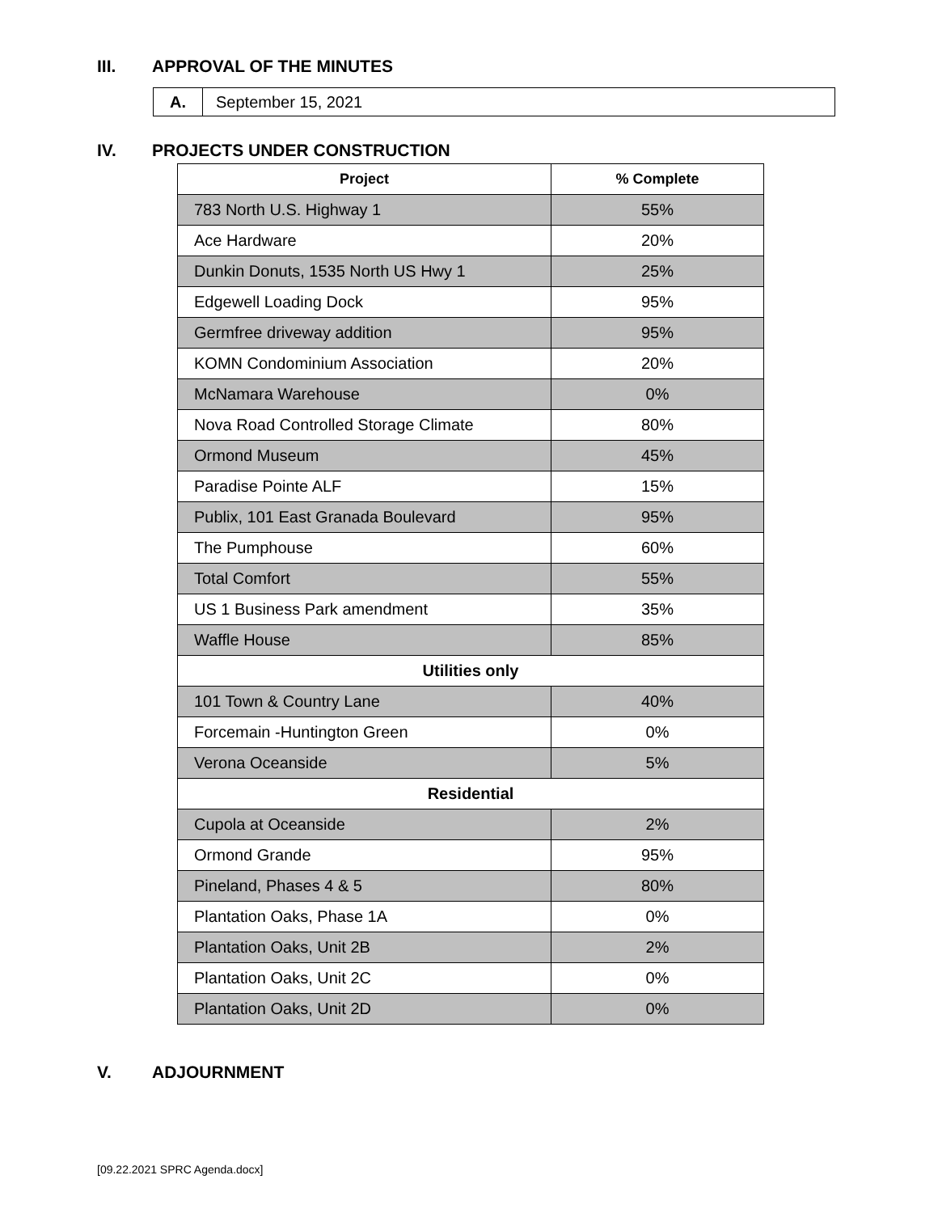III. APPROVAL OF THE MINUTES
| A. | September 15, 2021 |
IV. PROJECTS UNDER CONSTRUCTION
| Project | % Complete |
| --- | --- |
| 783 North U.S. Highway 1 | 55% |
| Ace Hardware | 20% |
| Dunkin Donuts, 1535 North US Hwy 1 | 25% |
| Edgewell Loading Dock | 95% |
| Germfree driveway addition | 95% |
| KOMN Condominium Association | 20% |
| McNamara Warehouse | 0% |
| Nova Road Controlled Storage Climate | 80% |
| Ormond Museum | 45% |
| Paradise Pointe ALF | 15% |
| Publix, 101 East Granada Boulevard | 95% |
| The Pumphouse | 60% |
| Total Comfort | 55% |
| US 1 Business Park amendment | 35% |
| Waffle House | 85% |
| Utilities only | |
| 101 Town & Country Lane | 40% |
| Forcemain -Huntington Green | 0% |
| Verona Oceanside | 5% |
| Residential | |
| Cupola at Oceanside | 2% |
| Ormond Grande | 95% |
| Pineland, Phases 4 & 5 | 80% |
| Plantation Oaks, Phase 1A | 0% |
| Plantation Oaks, Unit 2B | 2% |
| Plantation Oaks, Unit 2C | 0% |
| Plantation Oaks, Unit 2D | 0% |
V. ADJOURNMENT
[09.22.2021 SPRC Agenda.docx]